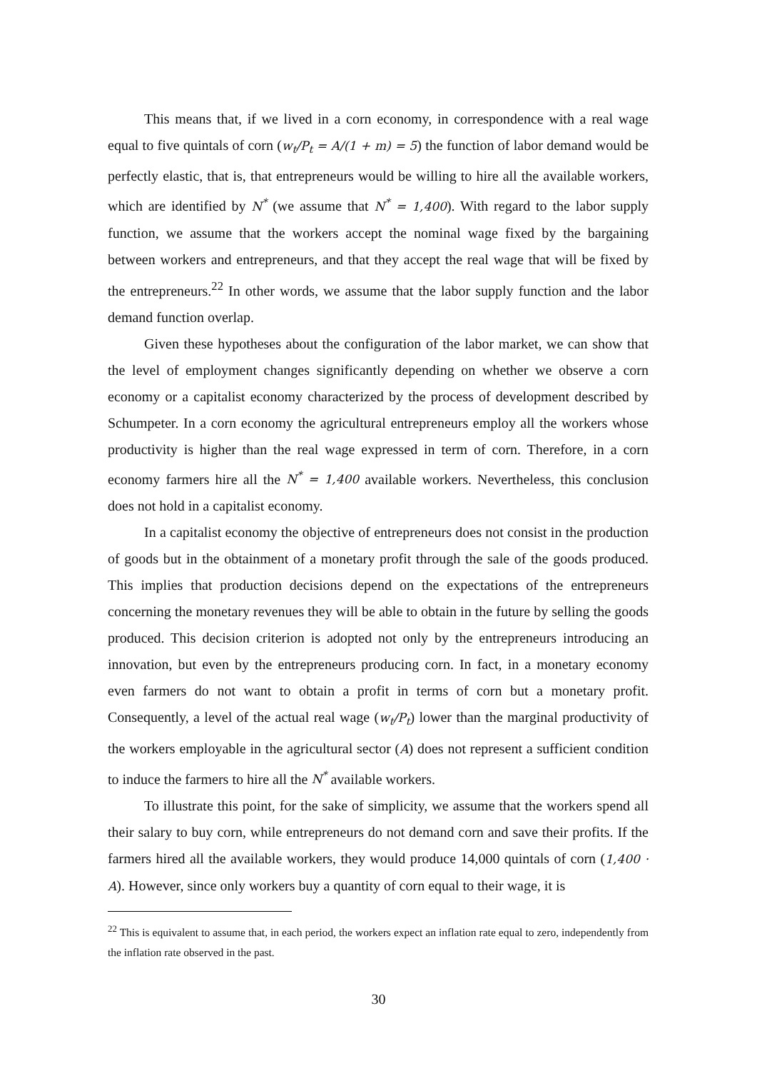This means that, if we lived in a corn economy, in correspondence with a real wage equal to five quintals of corn (w<sub>t</sub>/P<sub>t</sub> = A/(1 + m) = 5) the function of labor demand would be perfectly elastic, that is, that entrepreneurs would be willing to hire all the available workers, which are identified by N<sup>*</sup> (we assume that N<sup>*</sup> = 1,400). With regard to the labor supply function, we assume that the workers accept the nominal wage fixed by the bargaining between workers and entrepreneurs, and that they accept the real wage that will be fixed by the entrepreneurs.<sup>22</sup> In other words, we assume that the labor supply function and the labor demand function overlap.
Given these hypotheses about the configuration of the labor market, we can show that the level of employment changes significantly depending on whether we observe a corn economy or a capitalist economy characterized by the process of development described by Schumpeter. In a corn economy the agricultural entrepreneurs employ all the workers whose productivity is higher than the real wage expressed in term of corn. Therefore, in a corn economy farmers hire all the N<sup>*</sup> = 1,400 available workers. Nevertheless, this conclusion does not hold in a capitalist economy.
In a capitalist economy the objective of entrepreneurs does not consist in the production of goods but in the obtainment of a monetary profit through the sale of the goods produced. This implies that production decisions depend on the expectations of the entrepreneurs concerning the monetary revenues they will be able to obtain in the future by selling the goods produced. This decision criterion is adopted not only by the entrepreneurs introducing an innovation, but even by the entrepreneurs producing corn. In fact, in a monetary economy even farmers do not want to obtain a profit in terms of corn but a monetary profit. Consequently, a level of the actual real wage (w<sub>t</sub>/P<sub>t</sub>) lower than the marginal productivity of the workers employable in the agricultural sector (A) does not represent a sufficient condition to induce the farmers to hire all the N<sup>*</sup> available workers.
To illustrate this point, for the sake of simplicity, we assume that the workers spend all their salary to buy corn, while entrepreneurs do not demand corn and save their profits. If the farmers hired all the available workers, they would produce 14,000 quintals of corn (1,400 · A). However, since only workers buy a quantity of corn equal to their wage, it is
<sup>22</sup> This is equivalent to assume that, in each period, the workers expect an inflation rate equal to zero, independently from the inflation rate observed in the past.
30